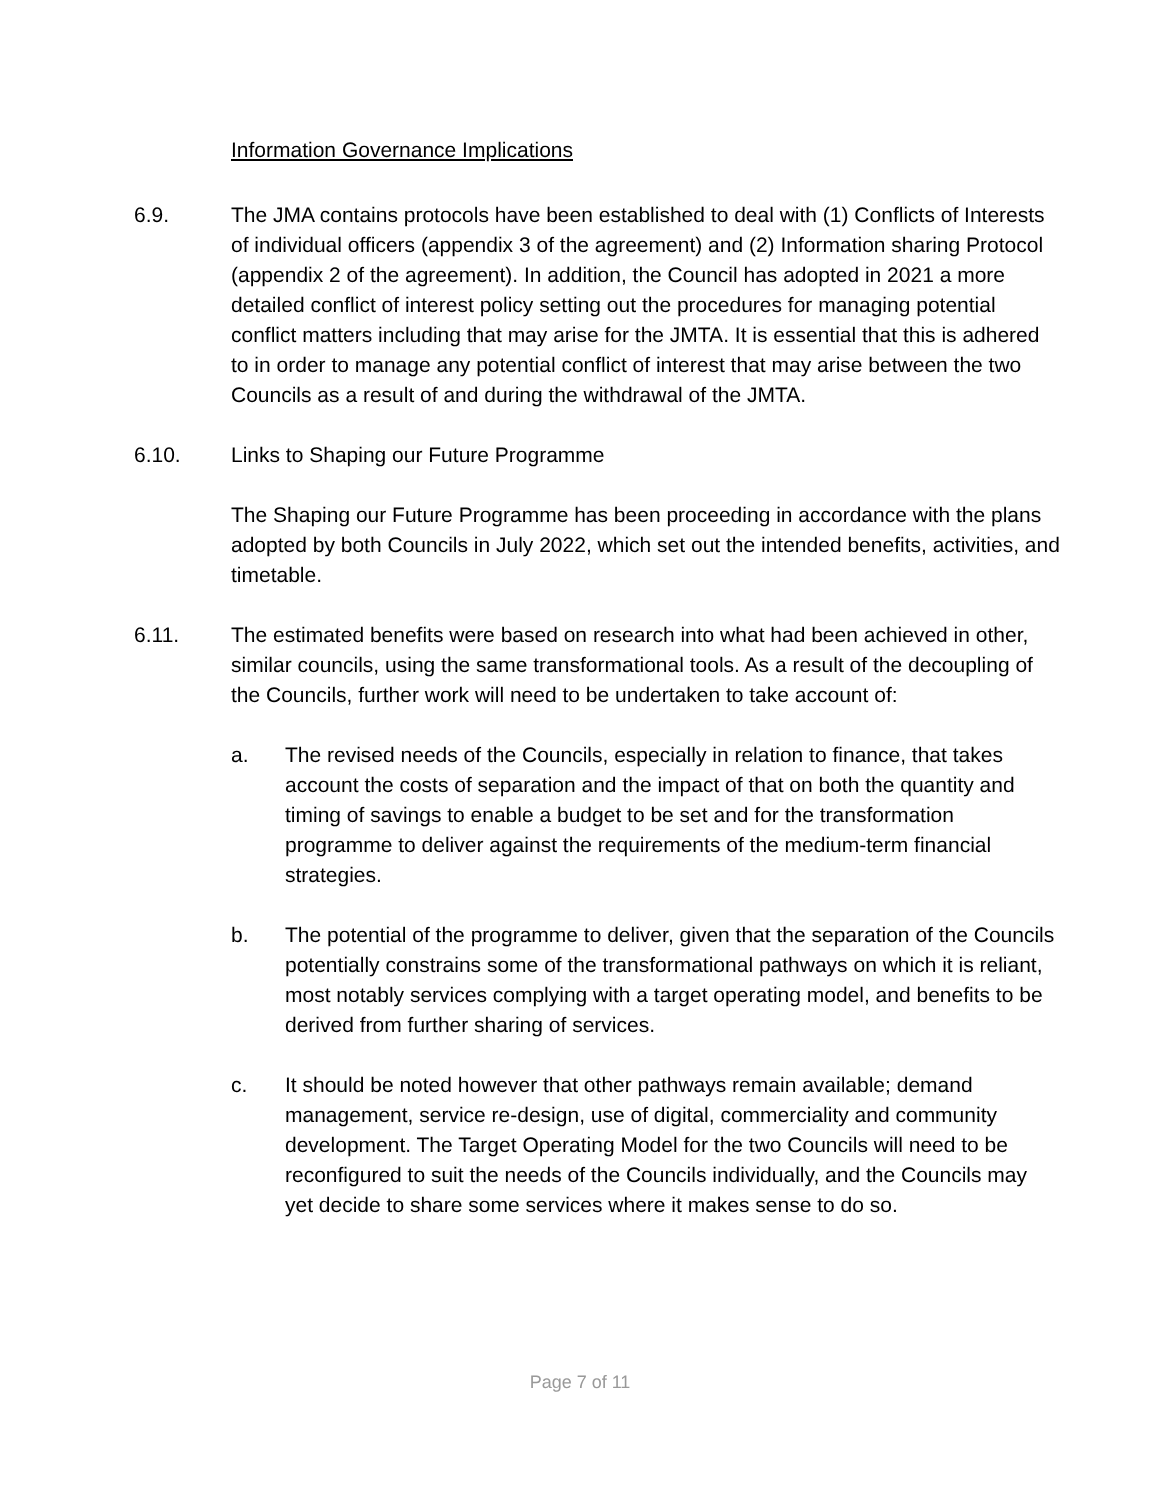Information Governance Implications
6.9. The JMA contains protocols have been established to deal with (1) Conflicts of Interests of individual officers (appendix 3 of the agreement) and (2) Information sharing Protocol (appendix 2 of the agreement). In addition, the Council has adopted in 2021 a more detailed conflict of interest policy setting out the procedures for managing potential conflict matters including that may arise for the JMTA. It is essential that this is adhered to in order to manage any potential conflict of interest that may arise between the two Councils as a result of and during the withdrawal of the JMTA.
6.10. Links to Shaping our Future Programme
The Shaping our Future Programme has been proceeding in accordance with the plans adopted by both Councils in July 2022, which set out the intended benefits, activities, and timetable.
6.11. The estimated benefits were based on research into what had been achieved in other, similar councils, using the same transformational tools. As a result of the decoupling of the Councils, further work will need to be undertaken to take account of:
a. The revised needs of the Councils, especially in relation to finance, that takes account the costs of separation and the impact of that on both the quantity and timing of savings to enable a budget to be set and for the transformation programme to deliver against the requirements of the medium-term financial strategies.
b. The potential of the programme to deliver, given that the separation of the Councils potentially constrains some of the transformational pathways on which it is reliant, most notably services complying with a target operating model, and benefits to be derived from further sharing of services.
c. It should be noted however that other pathways remain available; demand management, service re-design, use of digital, commerciality and community development. The Target Operating Model for the two Councils will need to be reconfigured to suit the needs of the Councils individually, and the Councils may yet decide to share some services where it makes sense to do so.
Page 7 of 11